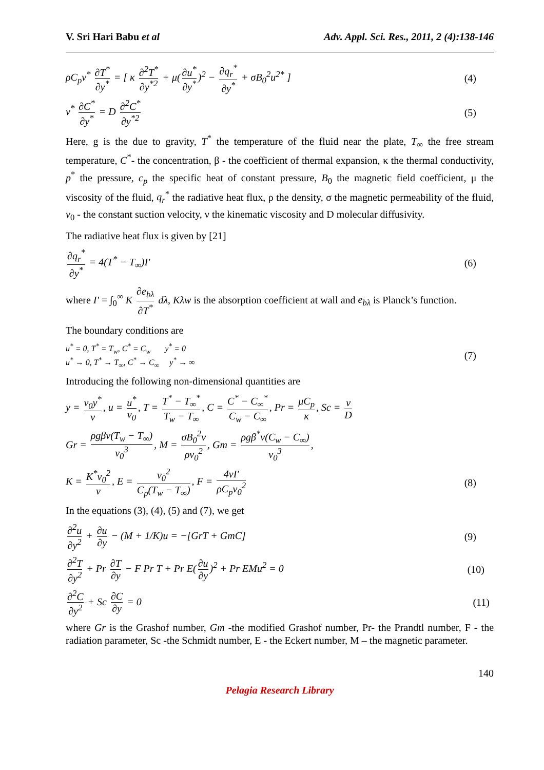V. Sri Hari Babu et al Adv. Appl. Sci. Res., 2011, 2 (4):138-146
ρC<sub>p</sub>v<sup>*</sup> ∂T<sup>*</sup> ∂y<sup>*</sup> = [ κ ∂<sup>2</sup>T<sup>*</sup> ∂y<sup>*2</sup> + μ(∂u<sup>*</sup> ∂y<sup>*</sup>)<sup>2</sup> − ∂q<sub>r</sub><sup>*</sup> ∂y<sup>*</sup> + σB<sub>0</sub><sup>2</sup>u<sup>2*</sup> ] (4)
v<sup>*</sup> ∂C<sup>*</sup> ∂y<sup>*</sup> = D ∂<sup>2</sup>C<sup>*</sup> ∂y<sup>*2</sup> (5)
Here, g is the due to gravity, T<sup>*</sup> the temperature of the fluid near the plate, T<sub>∞</sub> the free stream temperature, C<sup>*</sup>- the concentration, β - the coefficient of thermal expansion, κ the thermal conductivity, p<sup>*</sup> the pressure, c<sub>p</sub> the specific heat of constant pressure, B<sub>0</sub> the magnetic field coefficient, μ the viscosity of the fluid, q<sub>r</sub><sup>*</sup> the radiative heat flux, ρ the density, σ the magnetic permeability of the fluid, v<sub>0</sub> - the constant suction velocity, ν the kinematic viscosity and D molecular diffusivity.
The radiative heat flux is given by [21]
∂q<sub>r</sub><sup>*</sup> ∂y<sup>*</sup> = 4(T<sup>*</sup> − T<sub>∞</sub>)I' (6)
where I' = ∫<sub>0</sub><sup>∞</sup> K ∂e<sub>bλ</sub> ∂T<sup>*</sup> dλ, Kλw is the absorption coefficient at wall and e<sub>bλ</sub> is Planck’s function.
The boundary conditions are
u<sup>*</sup> = 0, T<sup>*</sup> = T<sub>w</sub>, C<sup>*</sup> = C<sub>w</sub> y<sup>*</sup> = 0
u<sup>*</sup> → 0, T<sup>*</sup> → T<sub>∞</sub>, C<sup>*</sup> → C<sub>∞</sub> y<sup>*</sup> → ∞ (7)
Introducing the following non-dimensional quantities are
y = v<sub>0</sub>y<sup>*</sup> ν, u = u<sup>*</sup> v<sub>0</sub>, T = T<sup>*</sup> − T<sub>∞</sub><sup>*</sup> T<sub>w</sub> − T<sub>∞</sub>, C = C<sup>*</sup> − C<sub>∞</sub><sup>*</sup> C<sub>w</sub> − C<sub>∞</sub>, Pr = μC<sub>p</sub> κ, Sc = ν D
Gr = ρgβν(T<sub>w</sub> − T<sub>∞</sub>) v<sub>0</sub><sup>3</sup>, M = σB<sub>0</sub><sup>2</sup>ν ρv<sub>0</sub><sup>2</sup>, Gm = ρgβ<sup>*</sup>ν(C<sub>w</sub> − C<sub>∞</sub>) v<sub>0</sub><sup>3</sup>,
K = K<sup>*</sup>v<sub>0</sub><sup>2</sup> ν, E = v<sub>0</sub><sup>2</sup> C<sub>p</sub>(T<sub>w</sub> − T<sub>∞</sub>), F = 4νI' ρC<sub>p</sub>v<sub>0</sub><sup>2</sup> (8)
In the equations (3), (4), (5) and (7), we get
∂<sup>2</sup>u ∂y<sup>2</sup> + ∂u ∂y − (M + 1/K)u = −[GrT + GmC] (9)
∂<sup>2</sup>T ∂y<sup>2</sup> + Pr ∂T ∂y − F Pr T + Pr E(∂u ∂y)<sup>2</sup> + Pr EMu<sup>2</sup> = 0 (10)
∂<sup>2</sup>C ∂y<sup>2</sup> + Sc ∂C ∂y = 0 (11)
where Gr is the Grashof number, Gm -the modified Grashof number, Pr- the Prandtl number, F - the radiation parameter, Sc -the Schmidt number, E - the Eckert number, M – the magnetic parameter.
140
Pelagia Research Library